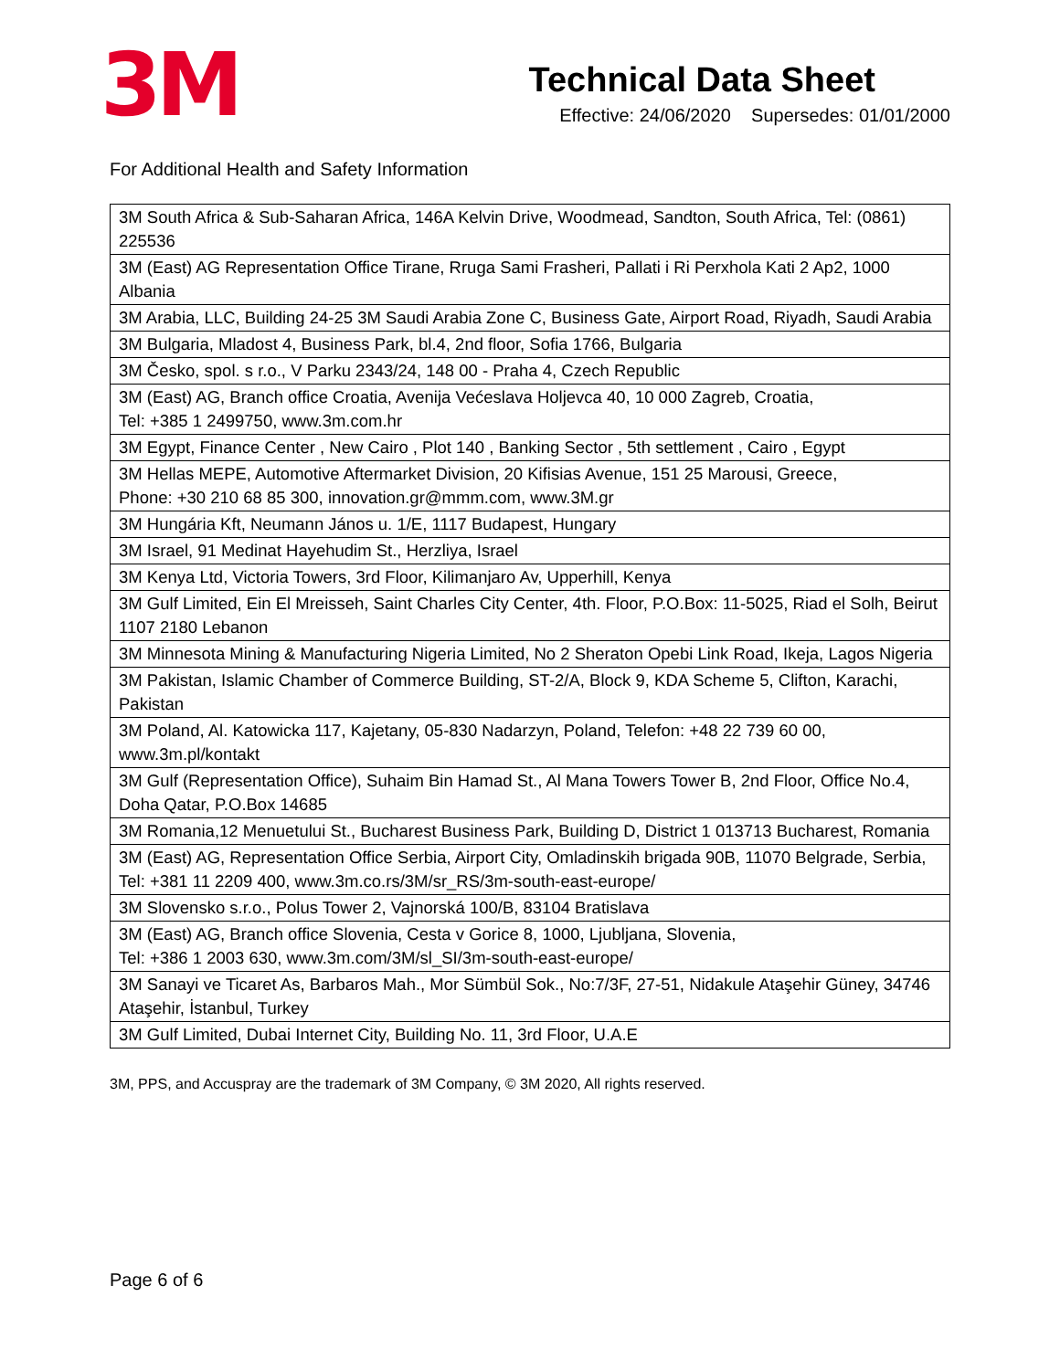3M
Technical Data Sheet
Effective: 24/06/2020 Supersedes: 01/01/2000
For Additional Health and Safety Information
| 3M South Africa & Sub-Saharan Africa, 146A Kelvin Drive, Woodmead, Sandton, South Africa, Tel: (0861) 225536 |
| 3M (East) AG Representation Office Tirane, Rruga Sami Frasheri, Pallati i Ri Perxhola Kati 2 Ap2, 1000 Albania |
| 3M Arabia, LLC, Building 24-25 3M Saudi Arabia Zone C, Business Gate, Airport Road, Riyadh, Saudi Arabia |
| 3M Bulgaria, Mladost 4, Business Park, bl.4, 2nd floor, Sofia 1766, Bulgaria |
| 3M Česko, spol. s r.o., V Parku 2343/24, 148 00 - Praha 4, Czech Republic |
| 3M (East) AG, Branch office Croatia, Avenija Većeslava Holjevca 40, 10 000 Zagreb, Croatia, Tel: +385 1 2499750, www.3m.com.hr |
| 3M Egypt, Finance Center , New Cairo , Plot 140 , Banking Sector , 5th settlement , Cairo , Egypt |
| 3M Hellas MEPE, Automotive Aftermarket Division, 20 Kifisias Avenue, 151 25 Marousi, Greece, Phone: +30 210 68 85 300, innovation.gr@mmm.com, www.3M.gr |
| 3M Hungária Kft, Neumann János u. 1/E, 1117 Budapest, Hungary |
| 3M Israel, 91 Medinat Hayehudim St., Herzliya, Israel |
| 3M Kenya Ltd, Victoria Towers, 3rd Floor, Kilimanjaro Av, Upperhill, Kenya |
| 3M Gulf Limited, Ein El Mreisseh, Saint Charles City Center, 4th. Floor, P.O.Box: 11-5025, Riad el Solh, Beirut 1107 2180 Lebanon |
| 3M Minnesota Mining & Manufacturing Nigeria Limited, No 2 Sheraton Opebi Link Road, Ikeja, Lagos Nigeria |
| 3M Pakistan, Islamic Chamber of Commerce Building, ST-2/A, Block 9, KDA Scheme 5, Clifton, Karachi, Pakistan |
| 3M Poland, Al. Katowicka 117, Kajetany, 05-830 Nadarzyn, Poland, Telefon: +48 22 739 60 00, www.3m.pl/kontakt |
| 3M Gulf (Representation Office), Suhaim Bin Hamad St., Al Mana Towers Tower B, 2nd Floor, Office No.4, Doha Qatar, P.O.Box 14685 |
| 3M Romania,12 Menuetului St., Bucharest Business Park, Building D, District 1 013713 Bucharest, Romania |
| 3M (East) AG, Representation Office Serbia, Airport City, Omladinskih brigada 90B, 11070 Belgrade, Serbia, Tel: +381 11 2209 400, www.3m.co.rs/3M/sr_RS/3m-south-east-europe/ |
| 3M Slovensko s.r.o., Polus Tower 2, Vajnorská 100/B, 83104 Bratislava |
| 3M (East) AG, Branch office Slovenia, Cesta v Gorice 8, 1000, Ljubljana, Slovenia, Tel: +386 1 2003 630, www.3m.com/3M/sl_SI/3m-south-east-europe/ |
| 3M Sanayi ve Ticaret As, Barbaros Mah., Mor Sümbül Sok., No:7/3F, 27-51, Nidakule Ataşehir Güney, 34746 Ataşehir, İstanbul, Turkey |
| 3M Gulf Limited, Dubai Internet City, Building No. 11, 3rd Floor, U.A.E |
3M, PPS, and Accuspray are the trademark of 3M Company, © 3M 2020, All rights reserved.
Page 6 of 6